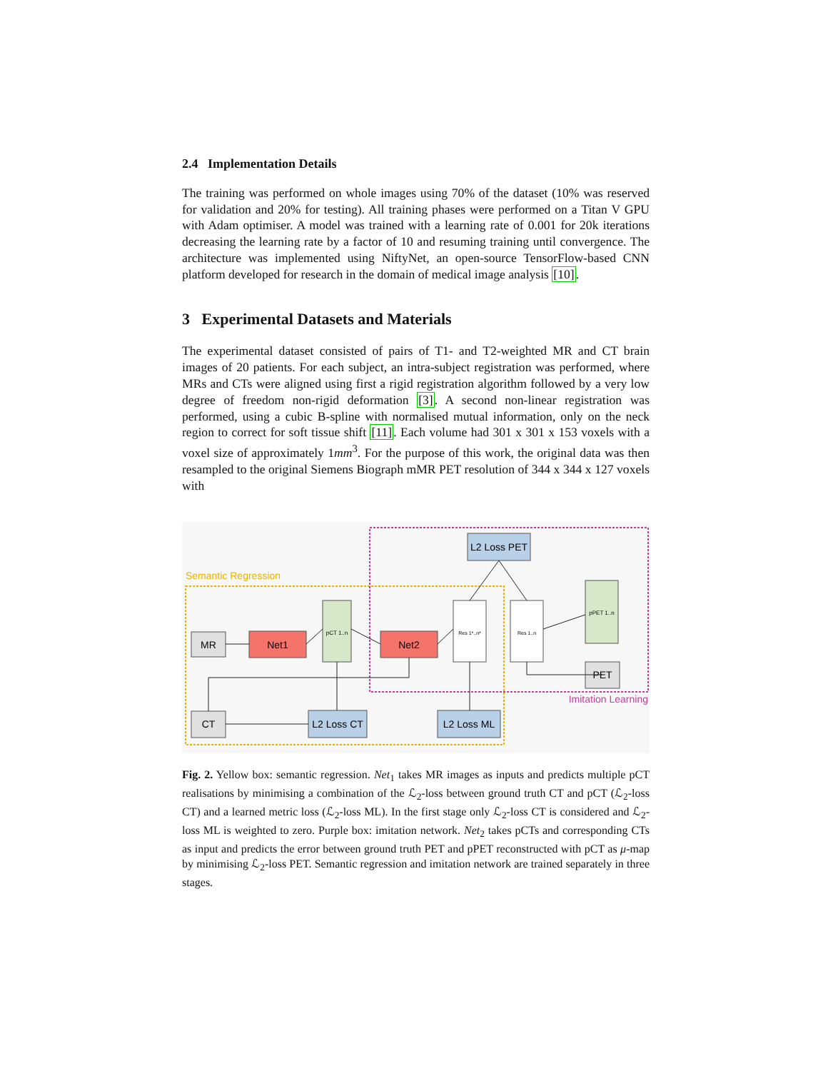2.4 Implementation Details
The training was performed on whole images using 70% of the dataset (10% was reserved for validation and 20% for testing). All training phases were performed on a Titan V GPU with Adam optimiser. A model was trained with a learning rate of 0.001 for 20k iterations decreasing the learning rate by a factor of 10 and resuming training until convergence. The architecture was implemented using NiftyNet, an open-source TensorFlow-based CNN platform developed for research in the domain of medical image analysis [10].
3 Experimental Datasets and Materials
The experimental dataset consisted of pairs of T1- and T2-weighted MR and CT brain images of 20 patients. For each subject, an intra-subject registration was performed, where MRs and CTs were aligned using first a rigid registration algorithm followed by a very low degree of freedom non-rigid deformation [3]. A second non-linear registration was performed, using a cubic B-spline with normalised mutual information, only on the neck region to correct for soft tissue shift [11]. Each volume had 301 x 301 x 153 voxels with a voxel size of approximately 1mm<sup>3</sup>. For the purpose of this work, the original data was then resampled to the original Siemens Biograph mMR PET resolution of 344 x 344 x 127 voxels with
Semantic Regression
Imitation Learning
L2 Loss PET
MR
Net1
pCT 1..n
Net2
Res 1*..n*
Res 1..n
pPET 1..n
PET
CT
L2 Loss CT
L2 Loss ML
Fig. 2. Yellow box: semantic regression. Net<sub>1</sub> takes MR images as inputs and predicts multiple pCT realisations by minimising a combination of the ℒ<sub>2</sub>-loss between ground truth CT and pCT (ℒ<sub>2</sub>-loss CT) and a learned metric loss (ℒ<sub>2</sub>-loss ML). In the first stage only ℒ<sub>2</sub>-loss CT is considered and ℒ<sub>2</sub>-loss ML is weighted to zero. Purple box: imitation network. Net<sub>2</sub> takes pCTs and corresponding CTs as input and predicts the error between ground truth PET and pPET reconstructed with pCT as μ-map by minimising ℒ<sub>2</sub>-loss PET. Semantic regression and imitation network are trained separately in three stages.